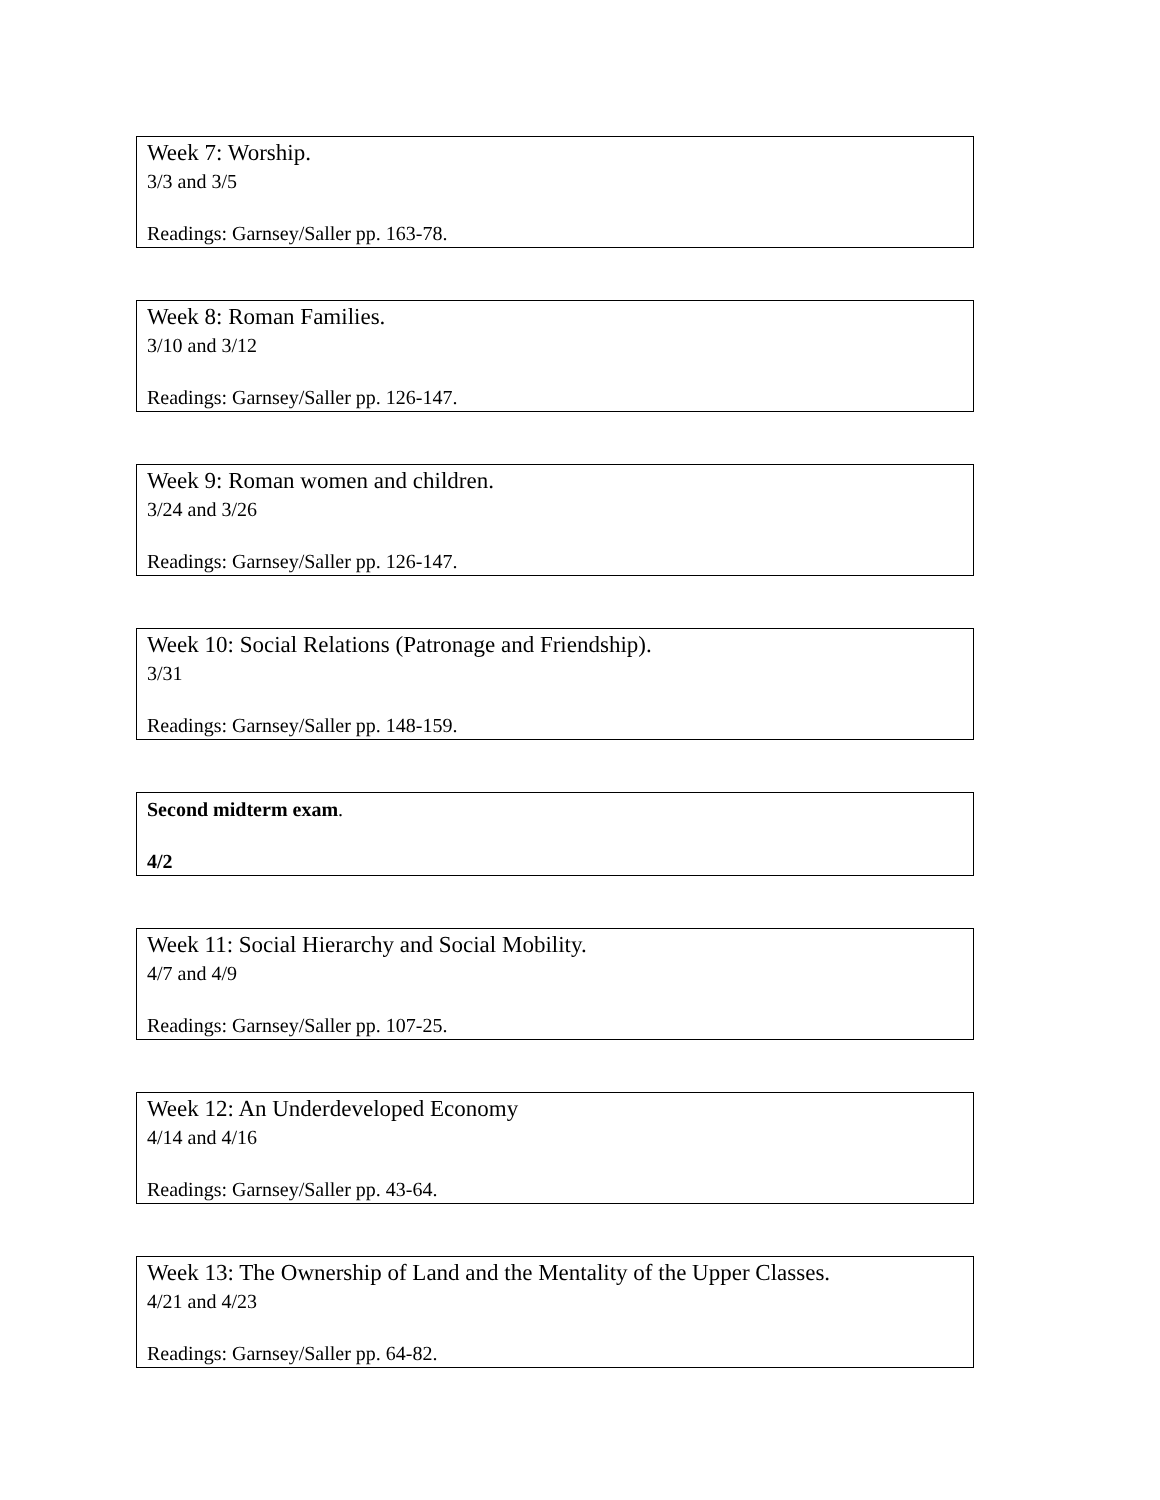Week 7: Worship.
3/3 and 3/5
Readings: Garnsey/Saller pp. 163-78.
Week 8: Roman Families.
3/10 and 3/12
Readings: Garnsey/Saller pp. 126-147.
Week 9: Roman women and children.
3/24 and 3/26
Readings: Garnsey/Saller pp. 126-147.
Week 10: Social Relations (Patronage and Friendship).
3/31
Readings: Garnsey/Saller pp. 148-159.
Second midterm exam.
4/2
Week 11: Social Hierarchy and Social Mobility.
4/7 and 4/9
Readings: Garnsey/Saller pp. 107-25.
Week 12: An Underdeveloped Economy
4/14 and 4/16
Readings: Garnsey/Saller pp. 43-64.
Week 13: The Ownership of Land and the Mentality of the Upper Classes.
4/21 and 4/23
Readings: Garnsey/Saller pp. 64-82.